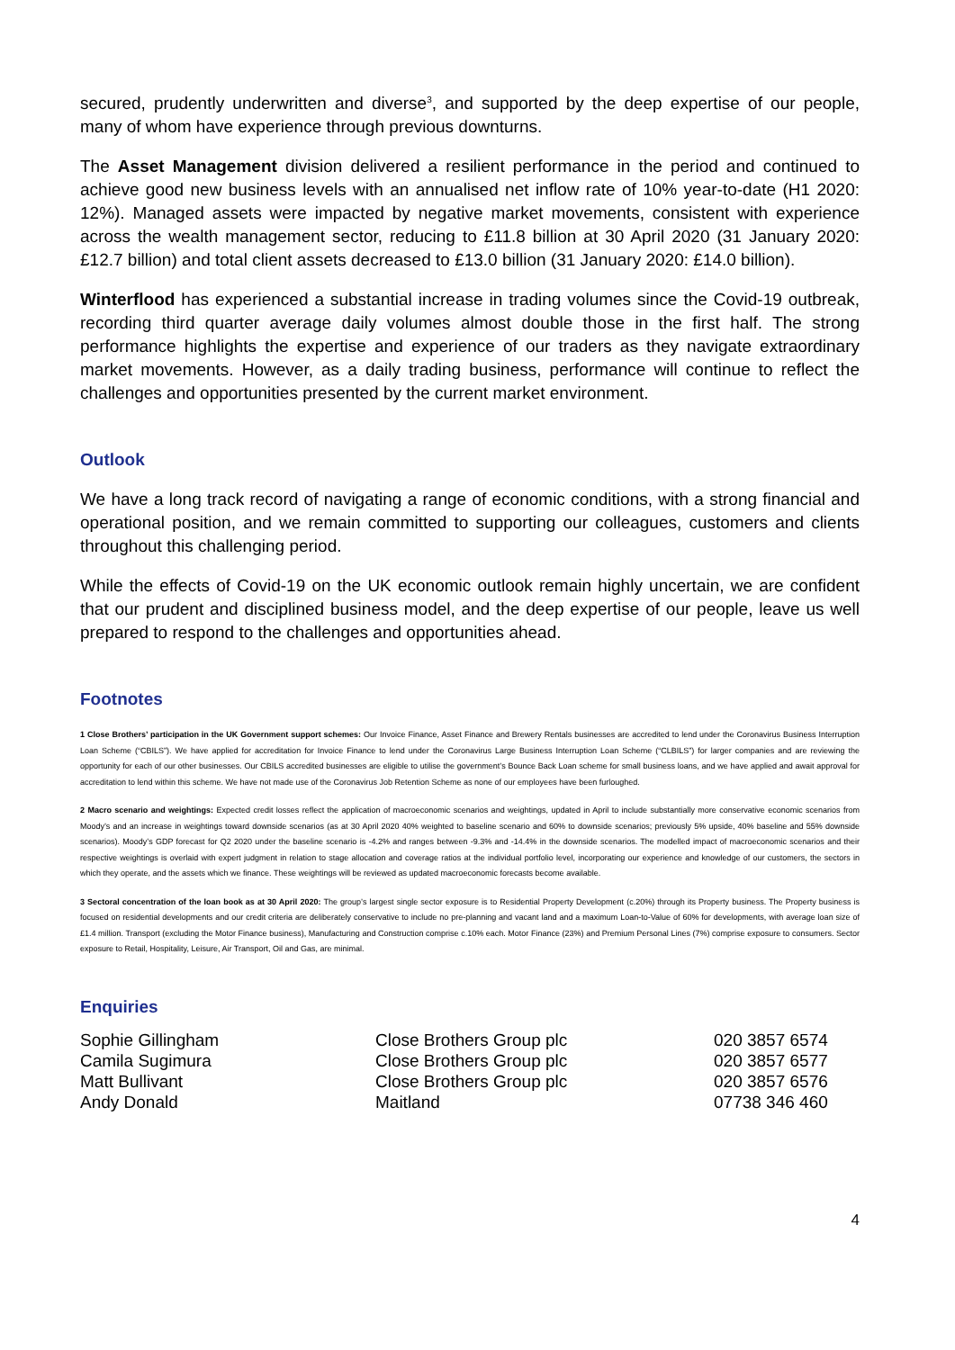secured, prudently underwritten and diverse<sup>3</sup>, and supported by the deep expertise of our people, many of whom have experience through previous downturns.
The Asset Management division delivered a resilient performance in the period and continued to achieve good new business levels with an annualised net inflow rate of 10% year-to-date (H1 2020: 12%). Managed assets were impacted by negative market movements, consistent with experience across the wealth management sector, reducing to £11.8 billion at 30 April 2020 (31 January 2020: £12.7 billion) and total client assets decreased to £13.0 billion (31 January 2020: £14.0 billion).
Winterflood has experienced a substantial increase in trading volumes since the Covid-19 outbreak, recording third quarter average daily volumes almost double those in the first half. The strong performance highlights the expertise and experience of our traders as they navigate extraordinary market movements. However, as a daily trading business, performance will continue to reflect the challenges and opportunities presented by the current market environment.
Outlook
We have a long track record of navigating a range of economic conditions, with a strong financial and operational position, and we remain committed to supporting our colleagues, customers and clients throughout this challenging period.
While the effects of Covid-19 on the UK economic outlook remain highly uncertain, we are confident that our prudent and disciplined business model, and the deep expertise of our people, leave us well prepared to respond to the challenges and opportunities ahead.
Footnotes
1 Close Brothers’ participation in the UK Government support schemes: Our Invoice Finance, Asset Finance and Brewery Rentals businesses are accredited to lend under the Coronavirus Business Interruption Loan Scheme (“CBILS”). We have applied for accreditation for Invoice Finance to lend under the Coronavirus Large Business Interruption Loan Scheme (“CLBILS”) for larger companies and are reviewing the opportunity for each of our other businesses. Our CBILS accredited businesses are eligible to utilise the government’s Bounce Back Loan scheme for small business loans, and we have applied and await approval for accreditation to lend within this scheme. We have not made use of the Coronavirus Job Retention Scheme as none of our employees have been furloughed.
2 Macro scenario and weightings: Expected credit losses reflect the application of macroeconomic scenarios and weightings, updated in April to include substantially more conservative economic scenarios from Moody’s and an increase in weightings toward downside scenarios (as at 30 April 2020 40% weighted to baseline scenario and 60% to downside scenarios; previously 5% upside, 40% baseline and 55% downside scenarios). Moody’s GDP forecast for Q2 2020 under the baseline scenario is -4.2% and ranges between -9.3% and -14.4% in the downside scenarios. The modelled impact of macroeconomic scenarios and their respective weightings is overlaid with expert judgment in relation to stage allocation and coverage ratios at the individual portfolio level, incorporating our experience and knowledge of our customers, the sectors in which they operate, and the assets which we finance. These weightings will be reviewed as updated macroeconomic forecasts become available.
3 Sectoral concentration of the loan book as at 30 April 2020: The group’s largest single sector exposure is to Residential Property Development (c.20%) through its Property business. The Property business is focused on residential developments and our credit criteria are deliberately conservative to include no pre-planning and vacant land and a maximum Loan-to-Value of 60% for developments, with average loan size of £1.4 million. Transport (excluding the Motor Finance business), Manufacturing and Construction comprise c.10% each. Motor Finance (23%) and Premium Personal Lines (7%) comprise exposure to consumers. Sector exposure to Retail, Hospitality, Leisure, Air Transport, Oil and Gas, are minimal.
Enquiries
| Sophie Gillingham | Close Brothers Group plc | 020 3857 6574 |
| Camila Sugimura | Close Brothers Group plc | 020 3857 6577 |
| Matt Bullivant | Close Brothers Group plc | 020 3857 6576 |
| Andy Donald | Maitland | 07738 346 460 |
4